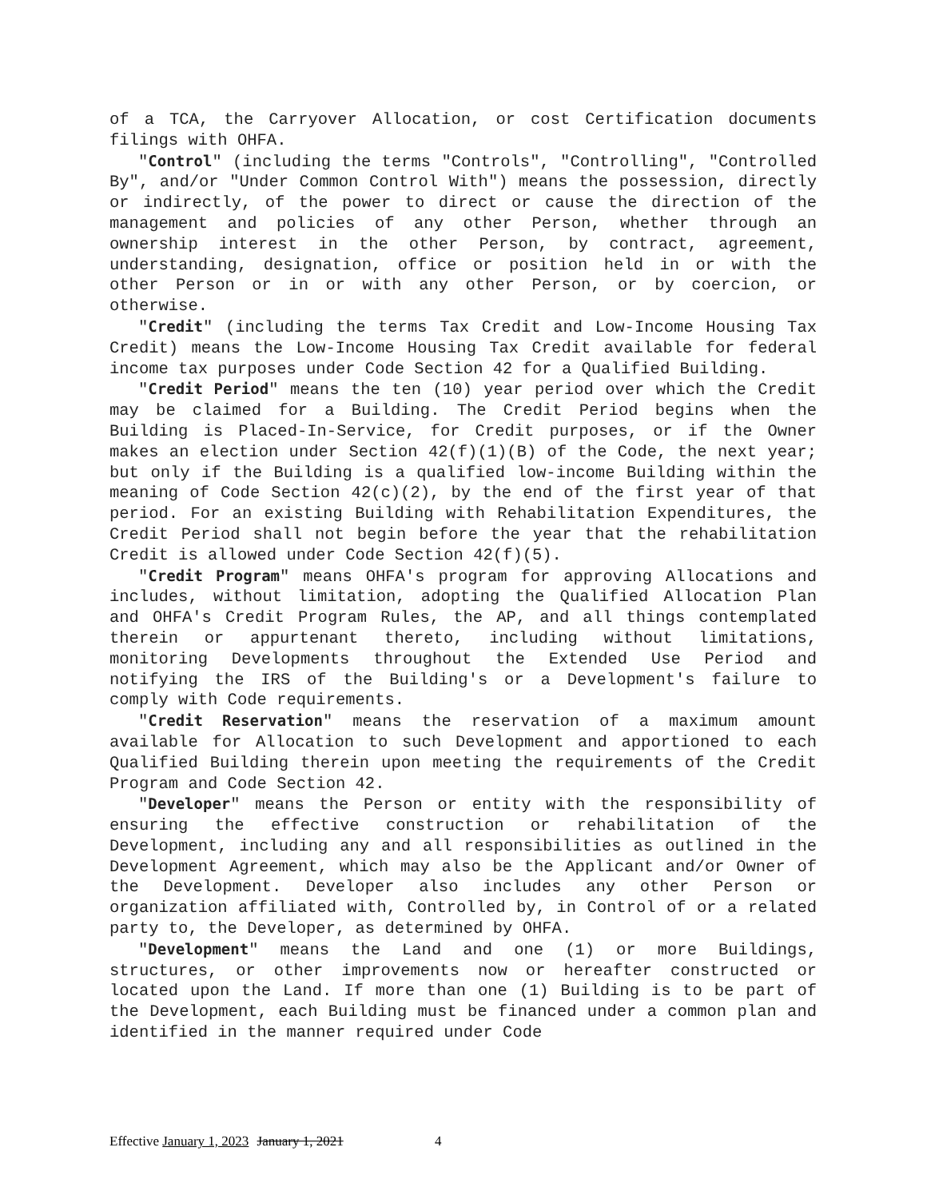of a TCA, the Carryover Allocation, or cost Certification documents filings with OHFA.
"Control" (including the terms "Controls", "Controlling", "Controlled By", and/or "Under Common Control With") means the possession, directly or indirectly, of the power to direct or cause the direction of the management and policies of any other Person, whether through an ownership interest in the other Person, by contract, agreement, understanding, designation, office or position held in or with the other Person or in or with any other Person, or by coercion, or otherwise.
"Credit" (including the terms Tax Credit and Low-Income Housing Tax Credit) means the Low-Income Housing Tax Credit available for federal income tax purposes under Code Section 42 for a Qualified Building.
"Credit Period" means the ten (10) year period over which the Credit may be claimed for a Building. The Credit Period begins when the Building is Placed-In-Service, for Credit purposes, or if the Owner makes an election under Section 42(f)(1)(B) of the Code, the next year; but only if the Building is a qualified low-income Building within the meaning of Code Section 42(c)(2), by the end of the first year of that period. For an existing Building with Rehabilitation Expenditures, the Credit Period shall not begin before the year that the rehabilitation Credit is allowed under Code Section 42(f)(5).
"Credit Program" means OHFA's program for approving Allocations and includes, without limitation, adopting the Qualified Allocation Plan and OHFA's Credit Program Rules, the AP, and all things contemplated therein or appurtenant thereto, including without limitations, monitoring Developments throughout the Extended Use Period and notifying the IRS of the Building's or a Development's failure to comply with Code requirements.
"Credit Reservation" means the reservation of a maximum amount available for Allocation to such Development and apportioned to each Qualified Building therein upon meeting the requirements of the Credit Program and Code Section 42.
"Developer" means the Person or entity with the responsibility of ensuring the effective construction or rehabilitation of the Development, including any and all responsibilities as outlined in the Development Agreement, which may also be the Applicant and/or Owner of the Development. Developer also includes any other Person or organization affiliated with, Controlled by, in Control of or a related party to, the Developer, as determined by OHFA.
"Development" means the Land and one (1) or more Buildings, structures, or other improvements now or hereafter constructed or located upon the Land. If more than one (1) Building is to be part of the Development, each Building must be financed under a common plan and identified in the manner required under Code
Effective January 1, 2023 January 1, 2021 4